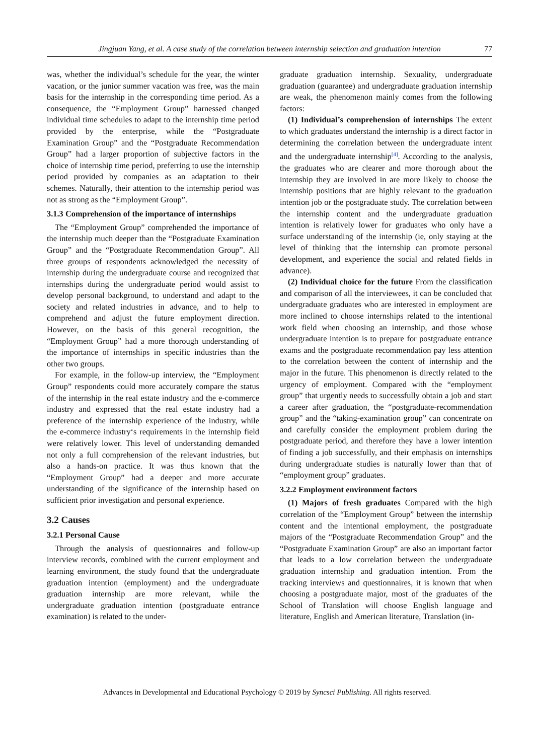Jingjuan Yang, et al. A case study of the correlation between internship selection and graduation intention 77
was, whether the individual’s schedule for the year, the winter vacation, or the junior summer vacation was free, was the main basis for the internship in the corresponding time period. As a consequence, the “Employment Group” harnessed changed individual time schedules to adapt to the internship time period provided by the enterprise, while the “Postgraduate Examination Group” and the “Postgraduate Recommendation Group” had a larger proportion of subjective factors in the choice of internship time period, preferring to use the internship period provided by companies as an adaptation to their schemes. Naturally, their attention to the internship period was not as strong as the “Employment Group”.
3.1.3 Comprehension of the importance of internships
The “Employment Group” comprehended the importance of the internship much deeper than the “Postgraduate Examination Group” and the “Postgraduate Recommendation Group”. All three groups of respondents acknowledged the necessity of internship during the undergraduate course and recognized that internships during the undergraduate period would assist to develop personal background, to understand and adapt to the society and related industries in advance, and to help to comprehend and adjust the future employment direction. However, on the basis of this general recognition, the “Employment Group” had a more thorough understanding of the importance of internships in specific industries than the other two groups.
For example, in the follow-up interview, the “Employment Group” respondents could more accurately compare the status of the internship in the real estate industry and the e-commerce industry and expressed that the real estate industry had a preference of the internship experience of the industry, while the e-commerce industry‘s requirements in the internship field were relatively lower. This level of understanding demanded not only a full comprehension of the relevant industries, but also a hands-on practice. It was thus known that the “Employment Group” had a deeper and more accurate understanding of the significance of the internship based on sufficient prior investigation and personal experience.
3.2 Causes
3.2.1 Personal Cause
Through the analysis of questionnaires and follow-up interview records, combined with the current employment and learning environment, the study found that the undergraduate graduation intention (employment) and the undergraduate graduation internship are more relevant, while the undergraduate graduation intention (postgraduate entrance examination) is related to the under-
graduate graduation internship. Sexuality, undergraduate graduation (guarantee) and undergraduate graduation internship are weak, the phenomenon mainly comes from the following factors:
(1) Individual’s comprehension of internships The extent to which graduates understand the internship is a direct factor in determining the correlation between the undergraduate intent and the undergraduate internship<sup>[4]</sup>. According to the analysis, the graduates who are clearer and more thorough about the internship they are involved in are more likely to choose the internship positions that are highly relevant to the graduation intention job or the postgraduate study. The correlation between the internship content and the undergraduate graduation intention is relatively lower for graduates who only have a surface understanding of the internship (ie, only staying at the level of thinking that the internship can promote personal development, and experience the social and related fields in advance).
(2) Individual choice for the future From the classification and comparison of all the interviewees, it can be concluded that undergraduate graduates who are interested in employment are more inclined to choose internships related to the intentional work field when choosing an internship, and those whose undergraduate intention is to prepare for postgraduate entrance exams and the postgraduate recommendation pay less attention to the correlation between the content of internship and the major in the future. This phenomenon is directly related to the urgency of employment. Compared with the “employment group” that urgently needs to successfully obtain a job and start a career after graduation, the “postgraduate-recommendation group” and the “taking-examination group” can concentrate on and carefully consider the employment problem during the postgraduate period, and therefore they have a lower intention of finding a job successfully, and their emphasis on internships during undergraduate studies is naturally lower than that of “employment group” graduates.
3.2.2 Employment environment factors
(1) Majors of fresh graduates Compared with the high correlation of the “Employment Group” between the internship content and the intentional employment, the postgraduate majors of the “Postgraduate Recommendation Group” and the “Postgraduate Examination Group” are also an important factor that leads to a low correlation between the undergraduate graduation internship and graduation intention. From the tracking interviews and questionnaires, it is known that when choosing a postgraduate major, most of the graduates of the School of Translation will choose English language and literature, English and American literature, Translation (in-
Advances in Developmental and Educational Psychology © 2019 by Syncsci Publishing. All rights reserved.